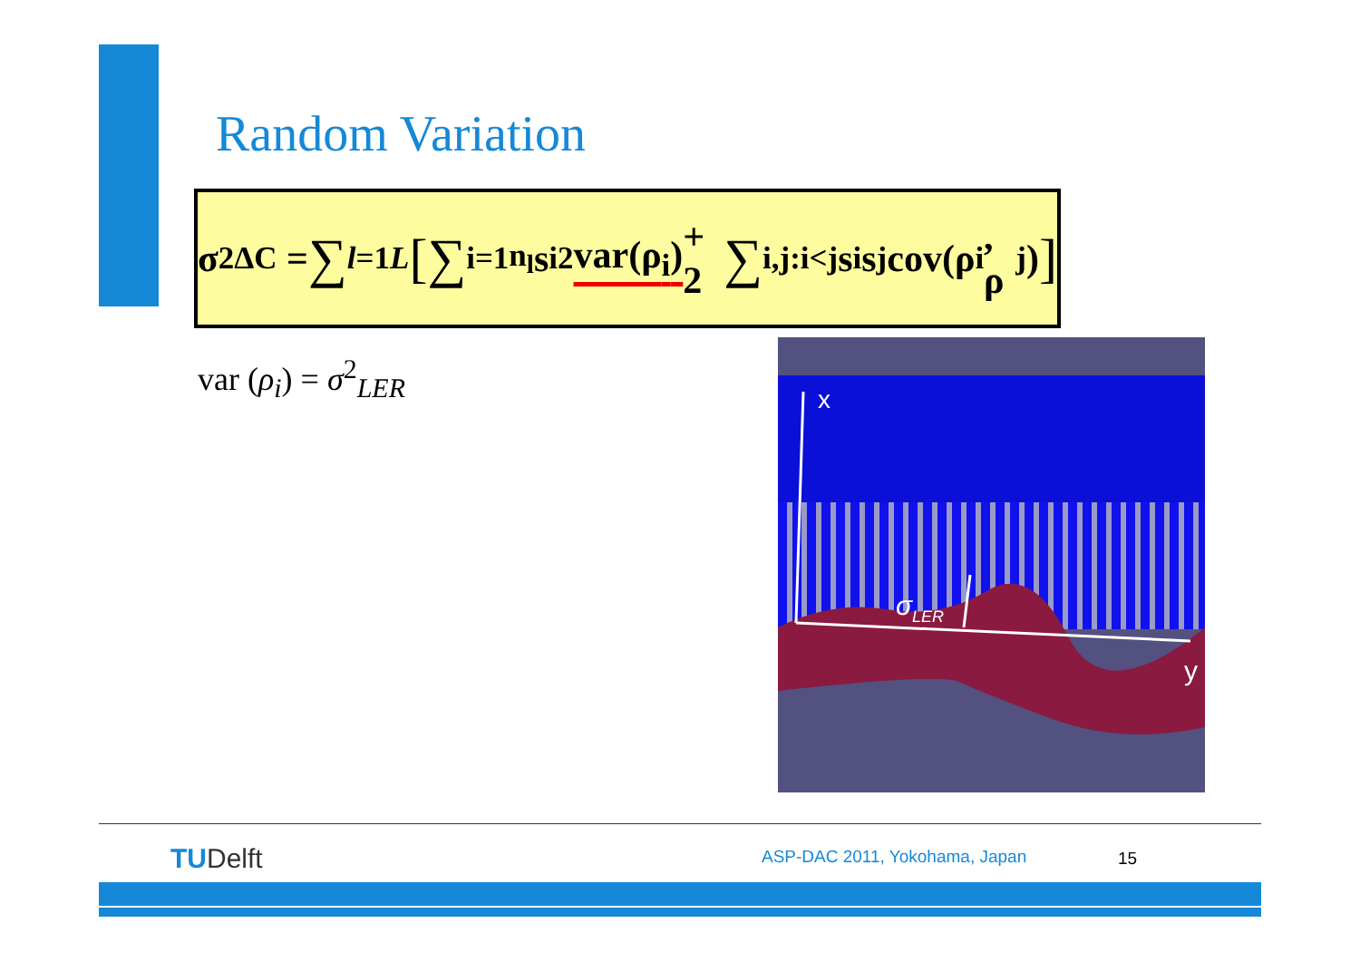Random Variation
σ<sup>2</sup><sub>ΔC</sub> = ∑<sub>l=1</sub><sup>L</sup> [ ∑<sub>i=1</sub><sup>n<sub>l</sub></sup> s<sub>i</sub><sup>2</sup> var(ρ<sub>i</sub>) + 2 ∑<sub>i,j:i<j</sub> s<sub>i</sub>s<sub>j</sub>cov(ρ<sub>i</sub>, ρ<sub>j</sub>) ]
var (ρ<sub>i</sub>) = σ<sup>2</sup><sub>LER</sub>
x
y
σLER
TUDelft ASP-DAC 2011, Yokohama, Japan 15